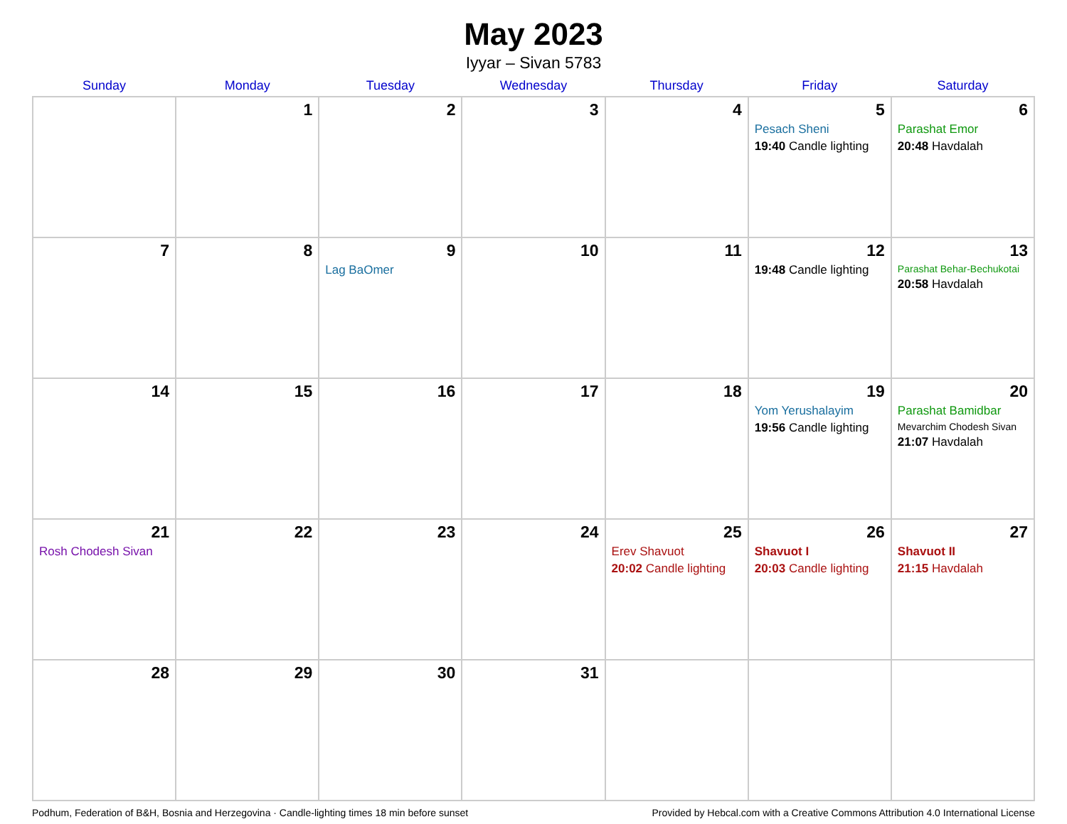May 2023
Iyyar – Sivan 5783
| Sunday | Monday | Tuesday | Wednesday | Thursday | Friday | Saturday |
| --- | --- | --- | --- | --- | --- | --- |
| | 1 | 2 | 3 | 4 | 5 Pesach Sheni 19:40 Candle lighting | 6 Parashat Emor 20:48 Havdalah |
| 7 | 8 | 9 Lag BaOmer | 10 | 11 | 12 19:48 Candle lighting | 13 Parashat Behar-Bechukotai 20:58 Havdalah |
| 14 | 15 | 16 | 17 | 18 | 19 Yom Yerushalayim 19:56 Candle lighting | 20 Parashat Bamidbar Mevarchim Chodesh Sivan 21:07 Havdalah |
| 21 Rosh Chodesh Sivan | 22 | 23 | 24 | 25 Erev Shavuot 20:02 Candle lighting | 26 Shavuot I 20:03 Candle lighting | 27 Shavuot II 21:15 Havdalah |
| 28 | 29 | 30 | 31 | | | |
Podhum, Federation of B&H, Bosnia and Herzegovina · Candle-lighting times 18 min before sunset Provided by Hebcal.com with a Creative Commons Attribution 4.0 International License